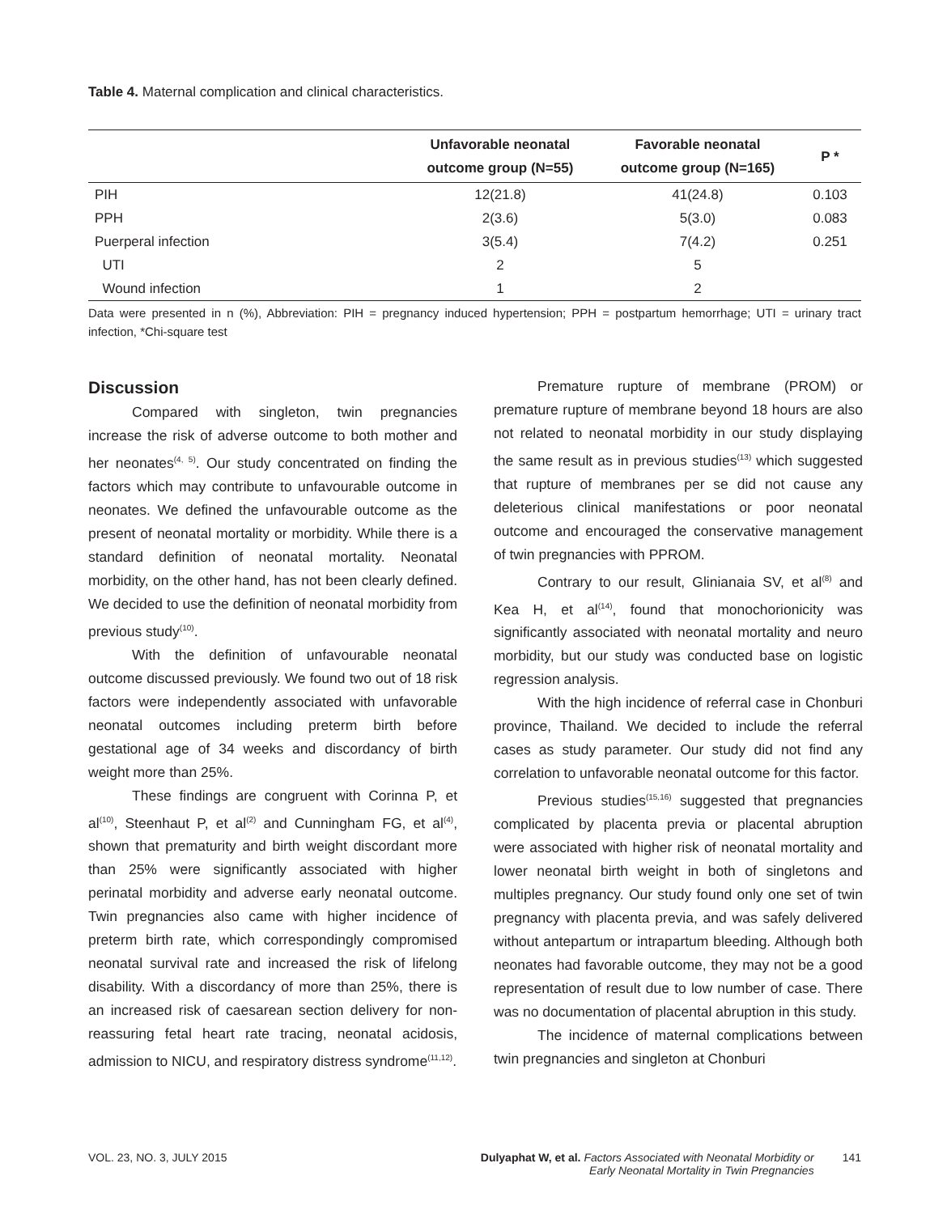Table 4. Maternal complication and clinical characteristics.
| | Unfavorable neonatal outcome group (N=55) | Favorable neonatal outcome group (N=165) | P * |
| --- | --- | --- | --- |
| PIH | 12(21.8) | 41(24.8) | 0.103 |
| PPH | 2(3.6) | 5(3.0) | 0.083 |
| Puerperal infection | 3(5.4) | 7(4.2) | 0.251 |
| UTI | 2 | 5 | |
| Wound infection | 1 | 2 | |
Data were presented in n (%), Abbreviation: PIH = pregnancy induced hypertension; PPH = postpartum hemorrhage; UTI = urinary tract infection, *Chi-square test
Discussion
Compared with singleton, twin pregnancies increase the risk of adverse outcome to both mother and her neonates<sup>(4, 5)</sup>. Our study concentrated on finding the factors which may contribute to unfavourable outcome in neonates. We defined the unfavourable outcome as the present of neonatal mortality or morbidity. While there is a standard definition of neonatal mortality. Neonatal morbidity, on the other hand, has not been clearly defined. We decided to use the definition of neonatal morbidity from previous study<sup>(10)</sup>.
With the definition of unfavourable neonatal outcome discussed previously. We found two out of 18 risk factors were independently associated with unfavorable neonatal outcomes including preterm birth before gestational age of 34 weeks and discordancy of birth weight more than 25%.
These findings are congruent with Corinna P, et al<sup>(10)</sup>, Steenhaut P, et al<sup>(2)</sup> and Cunningham FG, et al<sup>(4)</sup>, shown that prematurity and birth weight discordant more than 25% were significantly associated with higher perinatal morbidity and adverse early neonatal outcome. Twin pregnancies also came with higher incidence of preterm birth rate, which correspondingly compromised neonatal survival rate and increased the risk of lifelong disability. With a discordancy of more than 25%, there is an increased risk of caesarean section delivery for non-reassuring fetal heart rate tracing, neonatal acidosis, admission to NICU, and respiratory distress syndrome<sup>(11,12)</sup>.
Premature rupture of membrane (PROM) or premature rupture of membrane beyond 18 hours are also not related to neonatal morbidity in our study displaying the same result as in previous studies<sup>(13)</sup> which suggested that rupture of membranes per se did not cause any deleterious clinical manifestations or poor neonatal outcome and encouraged the conservative management of twin pregnancies with PPROM.
Contrary to our result, Glinianaia SV, et al<sup>(8)</sup> and Kea H, et al<sup>(14)</sup>, found that monochorionicity was significantly associated with neonatal mortality and neuro morbidity, but our study was conducted base on logistic regression analysis.
With the high incidence of referral case in Chonburi province, Thailand. We decided to include the referral cases as study parameter. Our study did not find any correlation to unfavorable neonatal outcome for this factor.
Previous studies<sup>(15,16)</sup> suggested that pregnancies complicated by placenta previa or placental abruption were associated with higher risk of neonatal mortality and lower neonatal birth weight in both of singletons and multiples pregnancy. Our study found only one set of twin pregnancy with placenta previa, and was safely delivered without antepartum or intrapartum bleeding. Although both neonates had favorable outcome, they may not be a good representation of result due to low number of case. There was no documentation of placental abruption in this study.
The incidence of maternal complications between twin pregnancies and singleton at Chonburi
VOL. 23, NO. 3, JULY 2015 Dulyaphat W, et al. Factors Associated with Neonatal Morbidity or
Early Neonatal Mortality in Twin Pregnancies
141